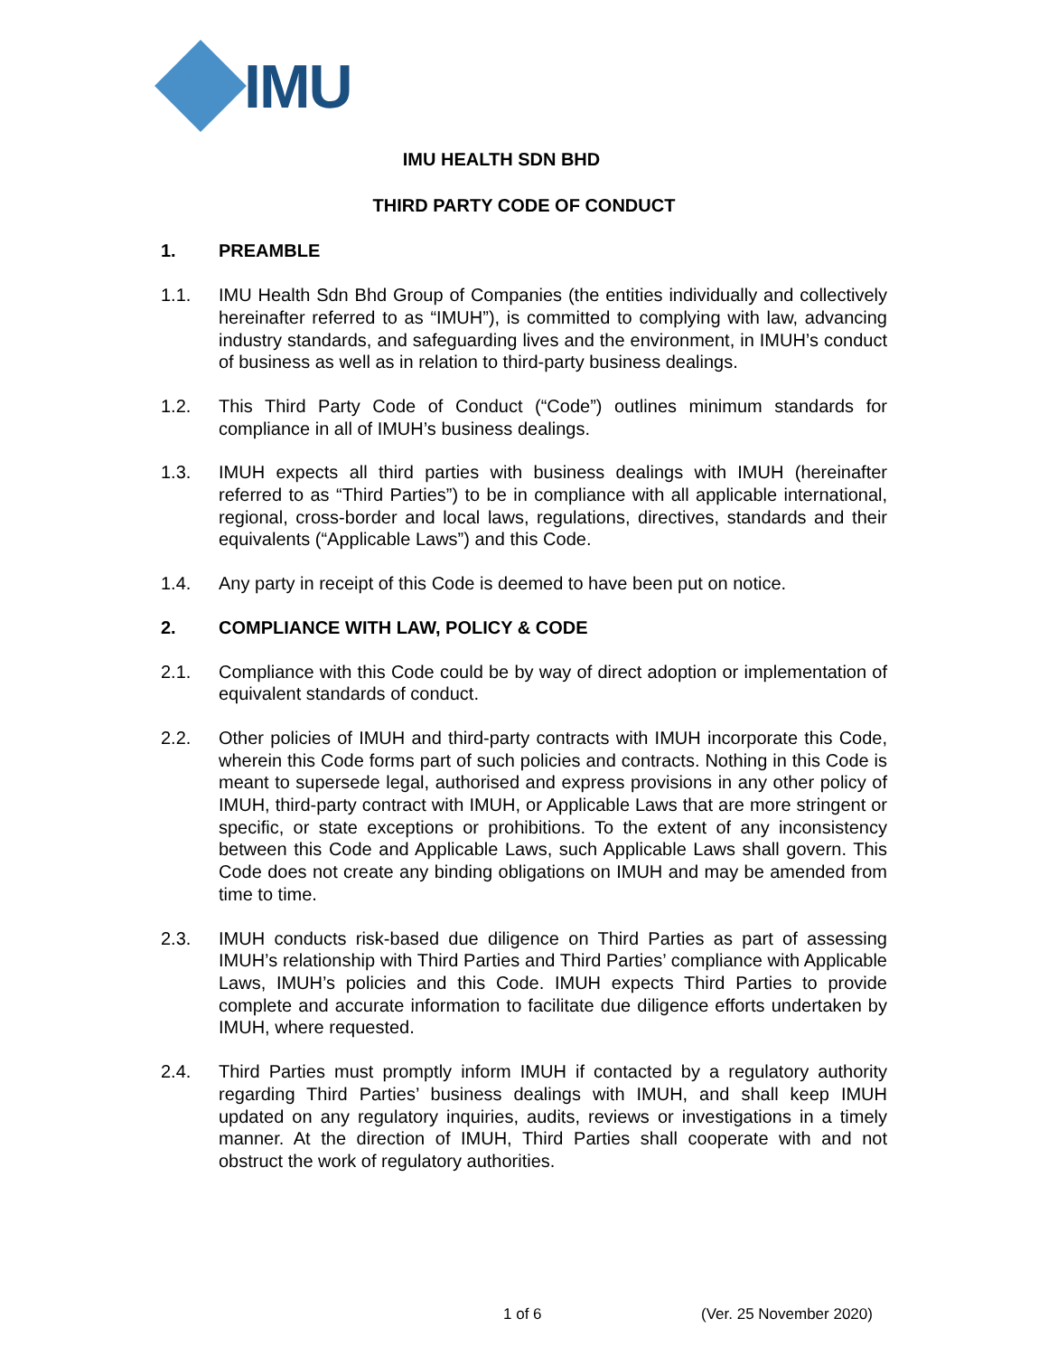IMU
IMU HEALTH SDN BHD
THIRD PARTY CODE OF CONDUCT
1. PREAMBLE
1.1. IMU Health Sdn Bhd Group of Companies (the entities individually and collectively hereinafter referred to as “IMUH”), is committed to complying with law, advancing industry standards, and safeguarding lives and the environment, in IMUH’s conduct of business as well as in relation to third-party business dealings.
1.2. This Third Party Code of Conduct (“Code”) outlines minimum standards for compliance in all of IMUH’s business dealings.
1.3. IMUH expects all third parties with business dealings with IMUH (hereinafter referred to as “Third Parties”) to be in compliance with all applicable international, regional, cross-border and local laws, regulations, directives, standards and their equivalents (“Applicable Laws”) and this Code.
1.4. Any party in receipt of this Code is deemed to have been put on notice.
2. COMPLIANCE WITH LAW, POLICY & CODE
2.1. Compliance with this Code could be by way of direct adoption or implementation of equivalent standards of conduct.
2.2. Other policies of IMUH and third-party contracts with IMUH incorporate this Code, wherein this Code forms part of such policies and contracts. Nothing in this Code is meant to supersede legal, authorised and express provisions in any other policy of IMUH, third-party contract with IMUH, or Applicable Laws that are more stringent or specific, or state exceptions or prohibitions. To the extent of any inconsistency between this Code and Applicable Laws, such Applicable Laws shall govern. This Code does not create any binding obligations on IMUH and may be amended from time to time.
2.3. IMUH conducts risk-based due diligence on Third Parties as part of assessing IMUH’s relationship with Third Parties and Third Parties’ compliance with Applicable Laws, IMUH’s policies and this Code. IMUH expects Third Parties to provide complete and accurate information to facilitate due diligence efforts undertaken by IMUH, where requested.
2.4. Third Parties must promptly inform IMUH if contacted by a regulatory authority regarding Third Parties’ business dealings with IMUH, and shall keep IMUH updated on any regulatory inquiries, audits, reviews or investigations in a timely manner. At the direction of IMUH, Third Parties shall cooperate with and not obstruct the work of regulatory authorities.
1 of 6 (Ver. 25 November 2020)